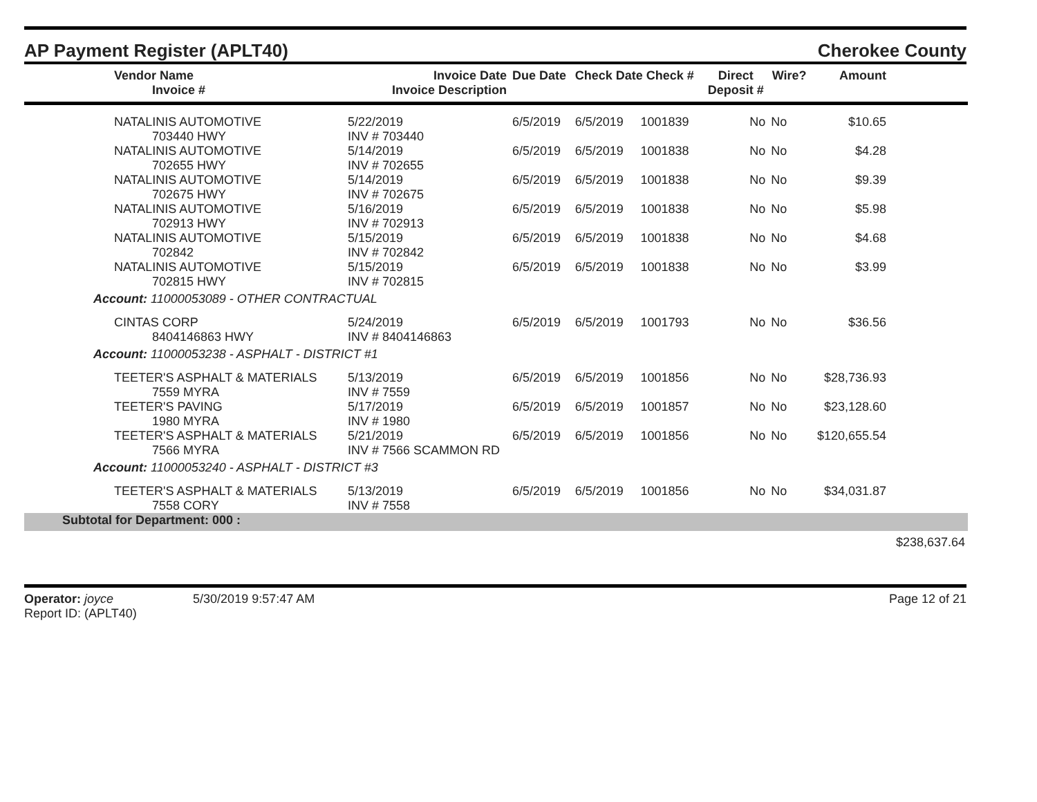AP Payment Register (APLT40)
Cherokee County
| Vendor Name Invoice # | Invoice Date Invoice Description | Due Date | Check Date Check # | | Direct Deposit # | Wire? | Amount | |
| --- | --- | --- | --- | --- | --- | --- | --- | --- |
| NATALINIS AUTOMOTIVE 703440 HWY | 5/22/2019 INV # 703440 | 6/5/2019 | 6/5/2019 | 1001839 | No | No | $10.65 | |
| NATALINIS AUTOMOTIVE 702655 HWY | 5/14/2019 INV # 702655 | 6/5/2019 | 6/5/2019 | 1001838 | No | No | $4.28 | |
| NATALINIS AUTOMOTIVE 702675 HWY | 5/14/2019 INV # 702675 | 6/5/2019 | 6/5/2019 | 1001838 | No | No | $9.39 | |
| NATALINIS AUTOMOTIVE 702913 HWY | 5/16/2019 INV # 702913 | 6/5/2019 | 6/5/2019 | 1001838 | No | No | $5.98 | |
| NATALINIS AUTOMOTIVE 702842 | 5/15/2019 INV # 702842 | 6/5/2019 | 6/5/2019 | 1001838 | No | No | $4.68 | |
| NATALINIS AUTOMOTIVE 702815 HWY | 5/15/2019 INV # 702815 | 6/5/2019 | 6/5/2019 | 1001838 | No | No | $3.99 | |
| Account: 11000053089 - OTHER CONTRACTUAL | | | | | | | | |
| CINTAS CORP 8404146863 HWY | 5/24/2019 INV # 8404146863 | 6/5/2019 | 6/5/2019 | 1001793 | No | No | $36.56 | |
| Account: 11000053238 - ASPHALT - DISTRICT #1 | | | | | | | | |
| TEETER'S ASPHALT & MATERIALS 7559 MYRA | 5/13/2019 INV # 7559 | 6/5/2019 | 6/5/2019 | 1001856 | No | No | $28,736.93 | |
| TEETER'S PAVING 1980 MYRA | 5/17/2019 INV # 1980 | 6/5/2019 | 6/5/2019 | 1001857 | No | No | $23,128.60 | |
| TEETER'S ASPHALT & MATERIALS 7566 MYRA | 5/21/2019 INV # 7566 SCAMMON RD | 6/5/2019 | 6/5/2019 | 1001856 | No | No | $120,655.54 | |
| Account: 11000053240 - ASPHALT - DISTRICT #3 | | | | | | | | |
| TEETER'S ASPHALT & MATERIALS 7558 CORY | 5/13/2019 INV # 7558 | 6/5/2019 | 6/5/2019 | 1001856 | No | No | $34,031.87 | |
| Subtotal for Department: 000 : | | | | | | | | |
| | | | | | | | | $238,637.64 |
Operator: joyce 5/30/2019 9:57:47 AM
Report ID: (APLT40)
Page 12 of 21